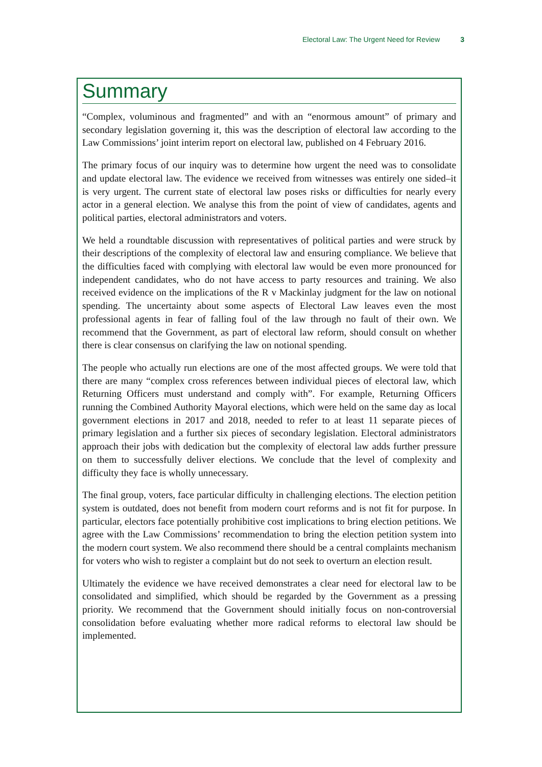Electoral Law: The Urgent Need for Review 3
Summary
“Complex, voluminous and fragmented” and with an “enormous amount” of primary and secondary legislation governing it, this was the description of electoral law according to the Law Commissions’ joint interim report on electoral law, published on 4 February 2016.
The primary focus of our inquiry was to determine how urgent the need was to consolidate and update electoral law. The evidence we received from witnesses was entirely one sided–it is very urgent. The current state of electoral law poses risks or difficulties for nearly every actor in a general election. We analyse this from the point of view of candidates, agents and political parties, electoral administrators and voters.
We held a roundtable discussion with representatives of political parties and were struck by their descriptions of the complexity of electoral law and ensuring compliance. We believe that the difficulties faced with complying with electoral law would be even more pronounced for independent candidates, who do not have access to party resources and training. We also received evidence on the implications of the R v Mackinlay judgment for the law on notional spending. The uncertainty about some aspects of Electoral Law leaves even the most professional agents in fear of falling foul of the law through no fault of their own. We recommend that the Government, as part of electoral law reform, should consult on whether there is clear consensus on clarifying the law on notional spending.
The people who actually run elections are one of the most affected groups. We were told that there are many “complex cross references between individual pieces of electoral law, which Returning Officers must understand and comply with”. For example, Returning Officers running the Combined Authority Mayoral elections, which were held on the same day as local government elections in 2017 and 2018, needed to refer to at least 11 separate pieces of primary legislation and a further six pieces of secondary legislation. Electoral administrators approach their jobs with dedication but the complexity of electoral law adds further pressure on them to successfully deliver elections. We conclude that the level of complexity and difficulty they face is wholly unnecessary.
The final group, voters, face particular difficulty in challenging elections. The election petition system is outdated, does not benefit from modern court reforms and is not fit for purpose. In particular, electors face potentially prohibitive cost implications to bring election petitions. We agree with the Law Commissions’ recommendation to bring the election petition system into the modern court system. We also recommend there should be a central complaints mechanism for voters who wish to register a complaint but do not seek to overturn an election result.
Ultimately the evidence we have received demonstrates a clear need for electoral law to be consolidated and simplified, which should be regarded by the Government as a pressing priority. We recommend that the Government should initially focus on non-controversial consolidation before evaluating whether more radical reforms to electoral law should be implemented.